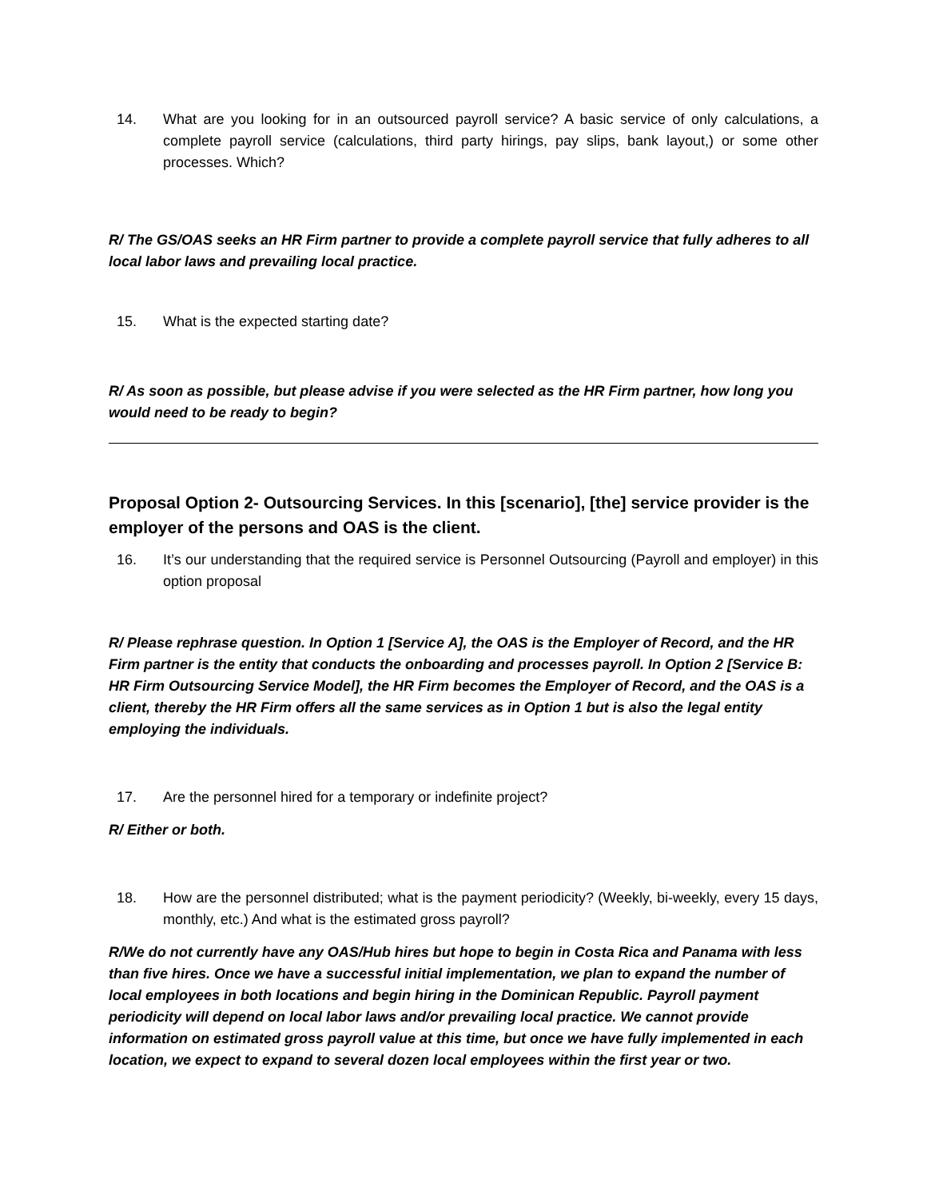14. What are you looking for in an outsourced payroll service? A basic service of only calculations, a complete payroll service (calculations, third party hirings, pay slips, bank layout,) or some other processes. Which?
R/ The GS/OAS seeks an HR Firm partner to provide a complete payroll service that fully adheres to all local labor laws and prevailing local practice.
15. What is the expected starting date?
R/ As soon as possible, but please advise if you were selected as the HR Firm partner, how long you would need to be ready to begin?
Proposal Option 2- Outsourcing Services. In this [scenario], [the] service provider is the employer of the persons and OAS is the client.
16. It’s our understanding that the required service is Personnel Outsourcing (Payroll and employer) in this option proposal
R/ Please rephrase question. In Option 1 [Service A], the OAS is the Employer of Record, and the HR Firm partner is the entity that conducts the onboarding and processes payroll. In Option 2 [Service B: HR Firm Outsourcing Service Model], the HR Firm becomes the Employer of Record, and the OAS is a client, thereby the HR Firm offers all the same services as in Option 1 but is also the legal entity employing the individuals.
17. Are the personnel hired for a temporary or indefinite project?
R/ Either or both.
18. How are the personnel distributed; what is the payment periodicity? (Weekly, bi-weekly, every 15 days, monthly, etc.) And what is the estimated gross payroll?
R/We do not currently have any OAS/Hub hires but hope to begin in Costa Rica and Panama with less than five hires. Once we have a successful initial implementation, we plan to expand the number of local employees in both locations and begin hiring in the Dominican Republic. Payroll payment periodicity will depend on local labor laws and/or prevailing local practice. We cannot provide information on estimated gross payroll value at this time, but once we have fully implemented in each location, we expect to expand to several dozen local employees within the first year or two.